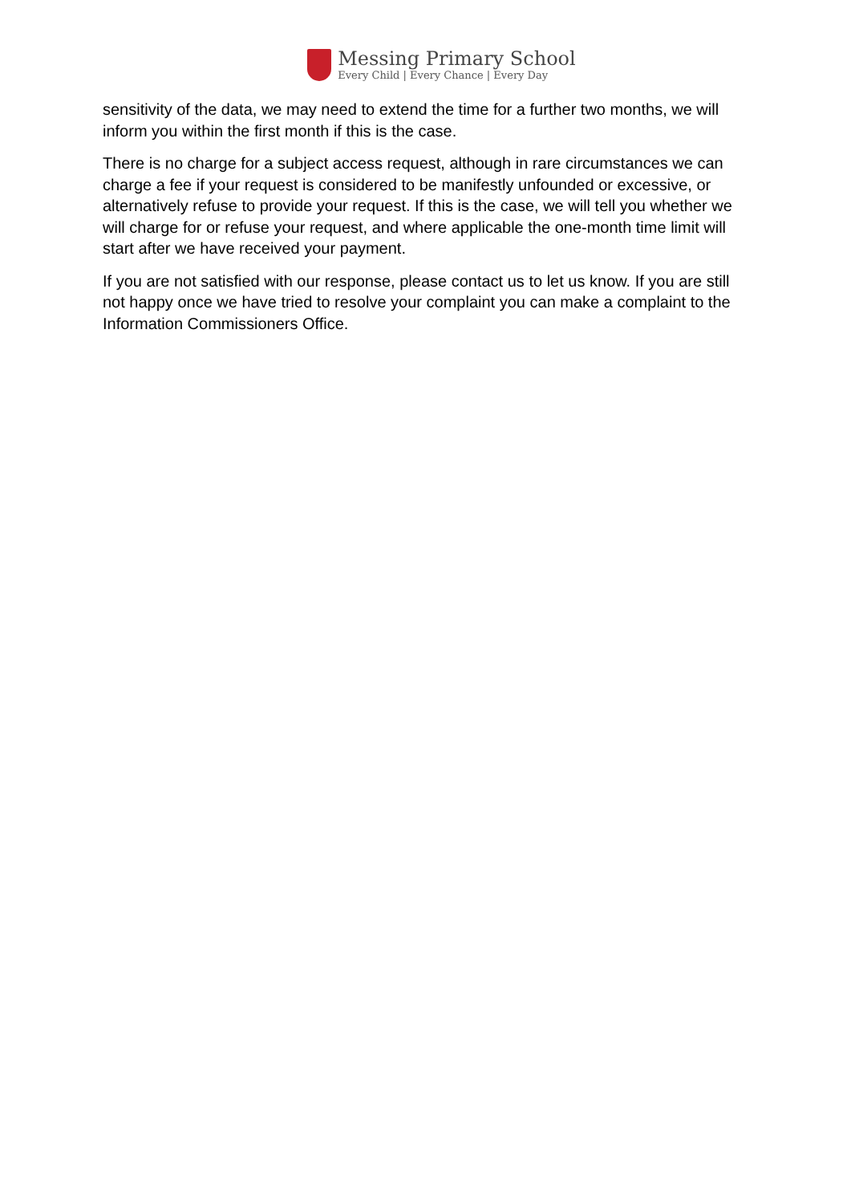Messing Primary School
Every Child | Every Chance | Every Day
sensitivity of the data, we may need to extend the time for a further two months, we will inform you within the first month if this is the case.
There is no charge for a subject access request, although in rare circumstances we can charge a fee if your request is considered to be manifestly unfounded or excessive, or alternatively refuse to provide your request. If this is the case, we will tell you whether we will charge for or refuse your request, and where applicable the one-month time limit will start after we have received your payment.
If you are not satisfied with our response, please contact us to let us know. If you are still not happy once we have tried to resolve your complaint you can make a complaint to the Information Commissioners Office.